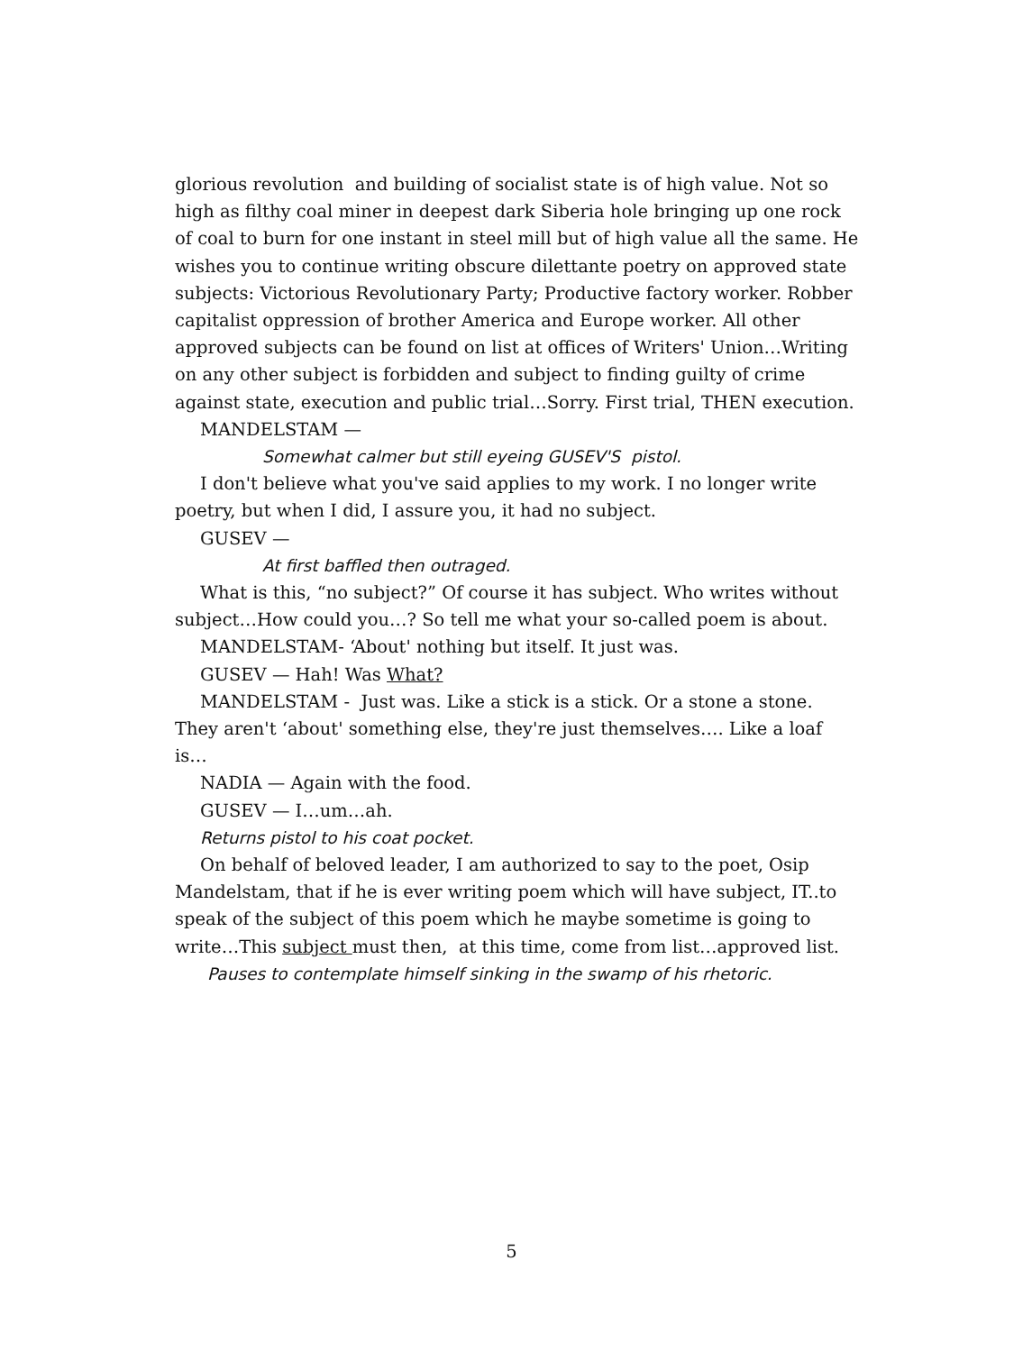glorious revolution and building of socialist state is of high value. Not so high as filthy coal miner in deepest dark Siberia hole bringing up one rock of coal to burn for one instant in steel mill but of high value all the same. He wishes you to continue writing obscure dilettante poetry on approved state subjects: Victorious Revolutionary Party; Productive factory worker. Robber capitalist oppression of brother America and Europe worker. All other approved subjects can be found on list at offices of Writers' Union…Writing on any other subject is forbidden and subject to finding guilty of crime against state, execution and public trial…Sorry. First trial, THEN execution.
MANDELSTAM —
Somewhat calmer but still eyeing GUSEV'S pistol.
I don't believe what you've said applies to my work. I no longer write poetry, but when I did, I assure you, it had no subject.
GUSEV —
At first baffled then outraged.
What is this, “no subject?” Of course it has subject. Who writes without subject…How could you…? So tell me what your so-called poem is about.
MANDELSTAM- ‘About' nothing but itself. It just was.
GUSEV — Hah! Was What?
MANDELSTAM - Just was. Like a stick is a stick. Or a stone a stone. They aren't ‘about' something else, they're just themselves…. Like a loaf is…
NADIA — Again with the food.
GUSEV — I…um…ah.
Returns pistol to his coat pocket.
On behalf of beloved leader, I am authorized to say to the poet, Osip Mandelstam, that if he is ever writing poem which will have subject, IT..to speak of the subject of this poem which he maybe sometime is going to write…This subject must then, at this time, come from list…approved list.
Pauses to contemplate himself sinking in the swamp of his rhetoric.
5